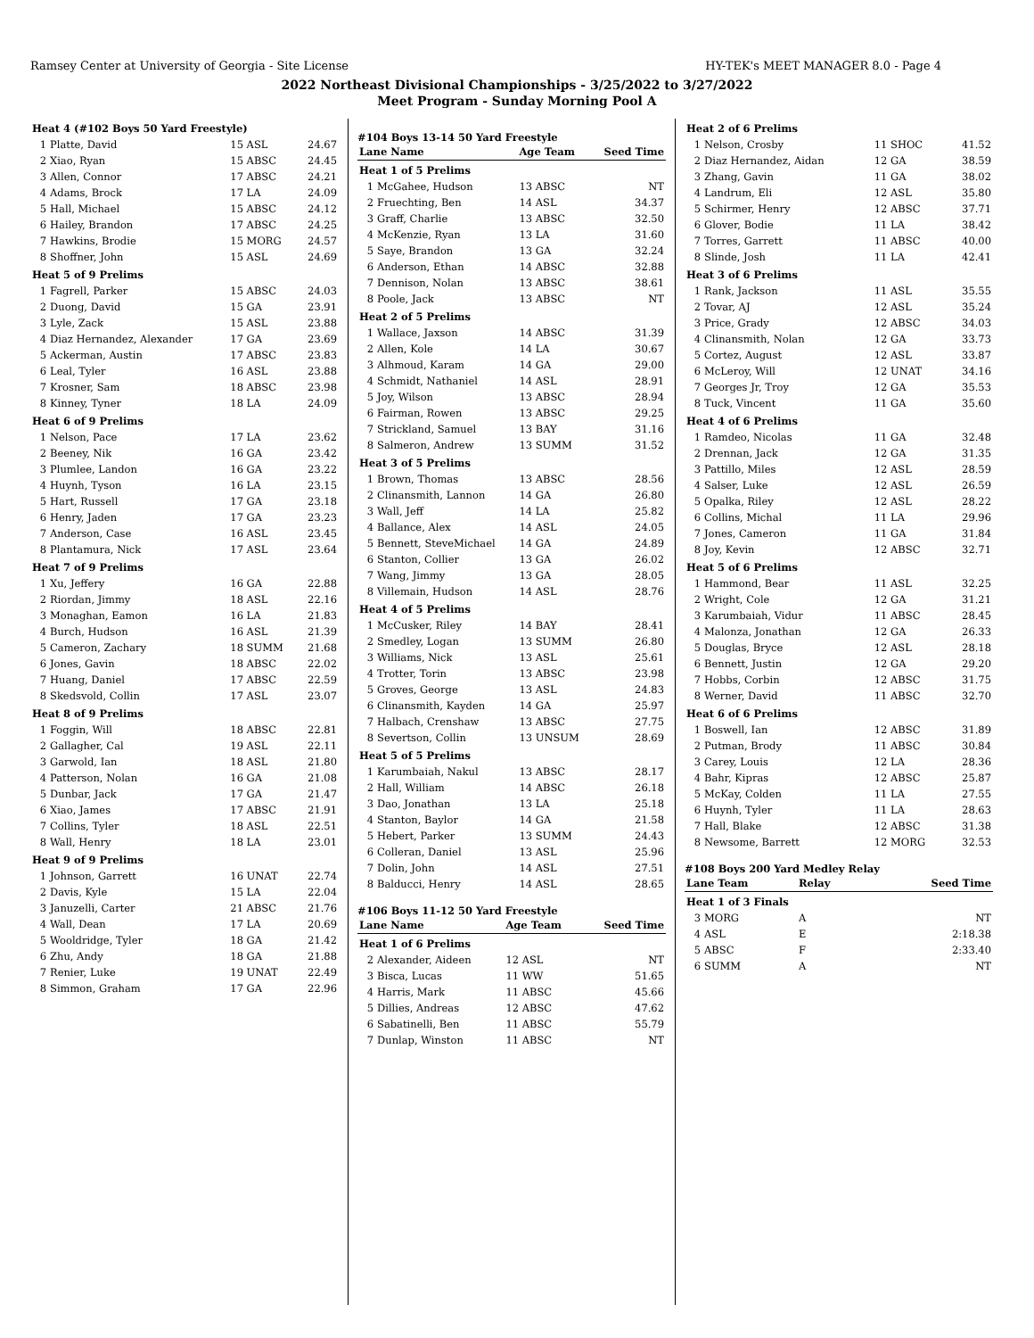Ramsey Center at University of Georgia - Site License HY-TEK's MEET MANAGER 8.0 - Page 4
2022 Northeast Divisional Championships - 3/25/2022 to 3/27/2022
Meet Program - Sunday Morning Pool A
| Heat 4 (#102 Boys 50 Yard Freestyle) | | | |
| 1 | Platte, David | 15 ASL | 24.67 |
| 2 | Xiao, Ryan | 15 ABSC | 24.45 |
| 3 | Allen, Connor | 17 ABSC | 24.21 |
| 4 | Adams, Brock | 17 LA | 24.09 |
| 5 | Hall, Michael | 15 ABSC | 24.12 |
| 6 | Hailey, Brandon | 17 ABSC | 24.25 |
| 7 | Hawkins, Brodie | 15 MORG | 24.57 |
| 8 | Shoffner, John | 15 ASL | 24.69 |
| Heat 5 of 9 Prelims | | | |
| 1 | Fagrell, Parker | 15 ABSC | 24.03 |
| 2 | Duong, David | 15 GA | 23.91 |
| 3 | Lyle, Zack | 15 ASL | 23.88 |
| 4 | Diaz Hernandez, Alexander | 17 GA | 23.69 |
| 5 | Ackerman, Austin | 17 ABSC | 23.83 |
| 6 | Leal, Tyler | 16 ASL | 23.88 |
| 7 | Krosner, Sam | 18 ABSC | 23.98 |
| 8 | Kinney, Tyner | 18 LA | 24.09 |
| Heat 6 of 9 Prelims | | | |
| 1 | Nelson, Pace | 17 LA | 23.62 |
| 2 | Beeney, Nik | 16 GA | 23.42 |
| 3 | Plumlee, Landon | 16 GA | 23.22 |
| 4 | Huynh, Tyson | 16 LA | 23.15 |
| 5 | Hart, Russell | 17 GA | 23.18 |
| 6 | Henry, Jaden | 17 GA | 23.23 |
| 7 | Anderson, Case | 16 ASL | 23.45 |
| 8 | Plantamura, Nick | 17 ASL | 23.64 |
| Heat 7 of 9 Prelims | | | |
| 1 | Xu, Jeffery | 16 GA | 22.88 |
| 2 | Riordan, Jimmy | 18 ASL | 22.16 |
| 3 | Monaghan, Eamon | 16 LA | 21.83 |
| 4 | Burch, Hudson | 16 ASL | 21.39 |
| 5 | Cameron, Zachary | 18 SUMM | 21.68 |
| 6 | Jones, Gavin | 18 ABSC | 22.02 |
| 7 | Huang, Daniel | 17 ABSC | 22.59 |
| 8 | Skedsvold, Collin | 17 ASL | 23.07 |
| Heat 8 of 9 Prelims | | | |
| 1 | Foggin, Will | 18 ABSC | 22.81 |
| 2 | Gallagher, Cal | 19 ASL | 22.11 |
| 3 | Garwold, Ian | 18 ASL | 21.80 |
| 4 | Patterson, Nolan | 16 GA | 21.08 |
| 5 | Dunbar, Jack | 17 GA | 21.47 |
| 6 | Xiao, James | 17 ABSC | 21.91 |
| 7 | Collins, Tyler | 18 ASL | 22.51 |
| 8 | Wall, Henry | 18 LA | 23.01 |
| Heat 9 of 9 Prelims | | | |
| 1 | Johnson, Garrett | 16 UNAT | 22.74 |
| 2 | Davis, Kyle | 15 LA | 22.04 |
| 3 | Januzelli, Carter | 21 ABSC | 21.76 |
| 4 | Wall, Dean | 17 LA | 20.69 |
| 5 | Wooldridge, Tyler | 18 GA | 21.42 |
| 6 | Zhu, Andy | 18 GA | 21.88 |
| 7 | Renier, Luke | 19 UNAT | 22.49 |
| 8 | Simmon, Graham | 17 GA | 22.96 |
#104 Boys 13-14 50 Yard Freestyle
| Lane Name | | Age Team | Seed Time |
| --- | --- | --- | --- |
| Heat 1 of 5 Prelims | | | |
| 1 | McGahee, Hudson | 13 ABSC | NT |
| 2 | Fruechting, Ben | 14 ASL | 34.37 |
| 3 | Graff, Charlie | 13 ABSC | 32.50 |
| 4 | McKenzie, Ryan | 13 LA | 31.60 |
| 5 | Saye, Brandon | 13 GA | 32.24 |
| 6 | Anderson, Ethan | 14 ABSC | 32.88 |
| 7 | Dennison, Nolan | 13 ABSC | 38.61 |
| 8 | Poole, Jack | 13 ABSC | NT |
| Heat 2 of 5 Prelims | | | |
| 1 | Wallace, Jaxson | 14 ABSC | 31.39 |
| 2 | Allen, Kole | 14 LA | 30.67 |
| 3 | Alhmoud, Karam | 14 GA | 29.00 |
| 4 | Schmidt, Nathaniel | 14 ASL | 28.91 |
| 5 | Joy, Wilson | 13 ABSC | 28.94 |
| 6 | Fairman, Rowen | 13 ABSC | 29.25 |
| 7 | Strickland, Samuel | 13 BAY | 31.16 |
| 8 | Salmeron, Andrew | 13 SUMM | 31.52 |
| Heat 3 of 5 Prelims | | | |
| 1 | Brown, Thomas | 13 ABSC | 28.56 |
| 2 | Clinansmith, Lannon | 14 GA | 26.80 |
| 3 | Wall, Jeff | 14 LA | 25.82 |
| 4 | Ballance, Alex | 14 ASL | 24.05 |
| 5 | Bennett, SteveMichael | 14 GA | 24.89 |
| 6 | Stanton, Collier | 13 GA | 26.02 |
| 7 | Wang, Jimmy | 13 GA | 28.05 |
| 8 | Villemain, Hudson | 14 ASL | 28.76 |
| Heat 4 of 5 Prelims | | | |
| 1 | McCusker, Riley | 14 BAY | 28.41 |
| 2 | Smedley, Logan | 13 SUMM | 26.80 |
| 3 | Williams, Nick | 13 ASL | 25.61 |
| 4 | Trotter, Torin | 13 ABSC | 23.98 |
| 5 | Groves, George | 13 ASL | 24.83 |
| 6 | Clinansmith, Kayden | 14 GA | 25.97 |
| 7 | Halbach, Crenshaw | 13 ABSC | 27.75 |
| 8 | Severtson, Collin | 13 UNSUM | 28.69 |
| Heat 5 of 5 Prelims | | | |
| 1 | Karumbaiah, Nakul | 13 ABSC | 28.17 |
| 2 | Hall, William | 14 ABSC | 26.18 |
| 3 | Dao, Jonathan | 13 LA | 25.18 |
| 4 | Stanton, Baylor | 14 GA | 21.58 |
| 5 | Hebert, Parker | 13 SUMM | 24.43 |
| 6 | Colleran, Daniel | 13 ASL | 25.96 |
| 7 | Dolin, John | 14 ASL | 27.51 |
| 8 | Balducci, Henry | 14 ASL | 28.65 |
#106 Boys 11-12 50 Yard Freestyle
| Lane Name | | Age Team | Seed Time |
| --- | --- | --- | --- |
| Heat 1 of 6 Prelims | | | |
| 2 | Alexander, Aideen | 12 ASL | NT |
| 3 | Bisca, Lucas | 11 WW | 51.65 |
| 4 | Harris, Mark | 11 ABSC | 45.66 |
| 5 | Dillies, Andreas | 12 ABSC | 47.62 |
| 6 | Sabatinelli, Ben | 11 ABSC | 55.79 |
| 7 | Dunlap, Winston | 11 ABSC | NT |
| Heat 2 of 6 Prelims | | | |
| 1 | Nelson, Crosby | 11 SHOC | 41.52 |
| 2 | Diaz Hernandez, Aidan | 12 GA | 38.59 |
| 3 | Zhang, Gavin | 11 GA | 38.02 |
| 4 | Landrum, Eli | 12 ASL | 35.80 |
| 5 | Schirmer, Henry | 12 ABSC | 37.71 |
| 6 | Glover, Bodie | 11 LA | 38.42 |
| 7 | Torres, Garrett | 11 ABSC | 40.00 |
| 8 | Slinde, Josh | 11 LA | 42.41 |
| Heat 3 of 6 Prelims | | | |
| 1 | Rank, Jackson | 11 ASL | 35.55 |
| 2 | Tovar, AJ | 12 ASL | 35.24 |
| 3 | Price, Grady | 12 ABSC | 34.03 |
| 4 | Clinansmith, Nolan | 12 GA | 33.73 |
| 5 | Cortez, August | 12 ASL | 33.87 |
| 6 | McLeroy, Will | 12 UNAT | 34.16 |
| 7 | Georges Jr, Troy | 12 GA | 35.53 |
| 8 | Tuck, Vincent | 11 GA | 35.60 |
| Heat 4 of 6 Prelims | | | |
| 1 | Ramdeo, Nicolas | 11 GA | 32.48 |
| 2 | Drennan, Jack | 12 GA | 31.35 |
| 3 | Pattillo, Miles | 12 ASL | 28.59 |
| 4 | Salser, Luke | 12 ASL | 26.59 |
| 5 | Opalka, Riley | 12 ASL | 28.22 |
| 6 | Collins, Michal | 11 LA | 29.96 |
| 7 | Jones, Cameron | 11 GA | 31.84 |
| 8 | Joy, Kevin | 12 ABSC | 32.71 |
| Heat 5 of 6 Prelims | | | |
| 1 | Hammond, Bear | 11 ASL | 32.25 |
| 2 | Wright, Cole | 12 GA | 31.21 |
| 3 | Karumbaiah, Vidur | 11 ABSC | 28.45 |
| 4 | Malonza, Jonathan | 12 GA | 26.33 |
| 5 | Douglas, Bryce | 12 ASL | 28.18 |
| 6 | Bennett, Justin | 12 GA | 29.20 |
| 7 | Hobbs, Corbin | 12 ABSC | 31.75 |
| 8 | Werner, David | 11 ABSC | 32.70 |
| Heat 6 of 6 Prelims | | | |
| 1 | Boswell, Ian | 12 ABSC | 31.89 |
| 2 | Putman, Brody | 11 ABSC | 30.84 |
| 3 | Carey, Louis | 12 LA | 28.36 |
| 4 | Bahr, Kipras | 12 ABSC | 25.87 |
| 5 | McKay, Colden | 11 LA | 27.55 |
| 6 | Huynh, Tyler | 11 LA | 28.63 |
| 7 | Hall, Blake | 12 ABSC | 31.38 |
| 8 | Newsome, Barrett | 12 MORG | 32.53 |
#108 Boys 200 Yard Medley Relay
| Lane Team | | Relay | Seed Time |
| --- | --- | --- | --- |
| Heat 1 of 3 Finals | | | |
| 3 | MORG | A | NT |
| 4 | ASL | E | 2:18.38 |
| 5 | ABSC | F | 2:33.40 |
| 6 | SUMM | A | NT |